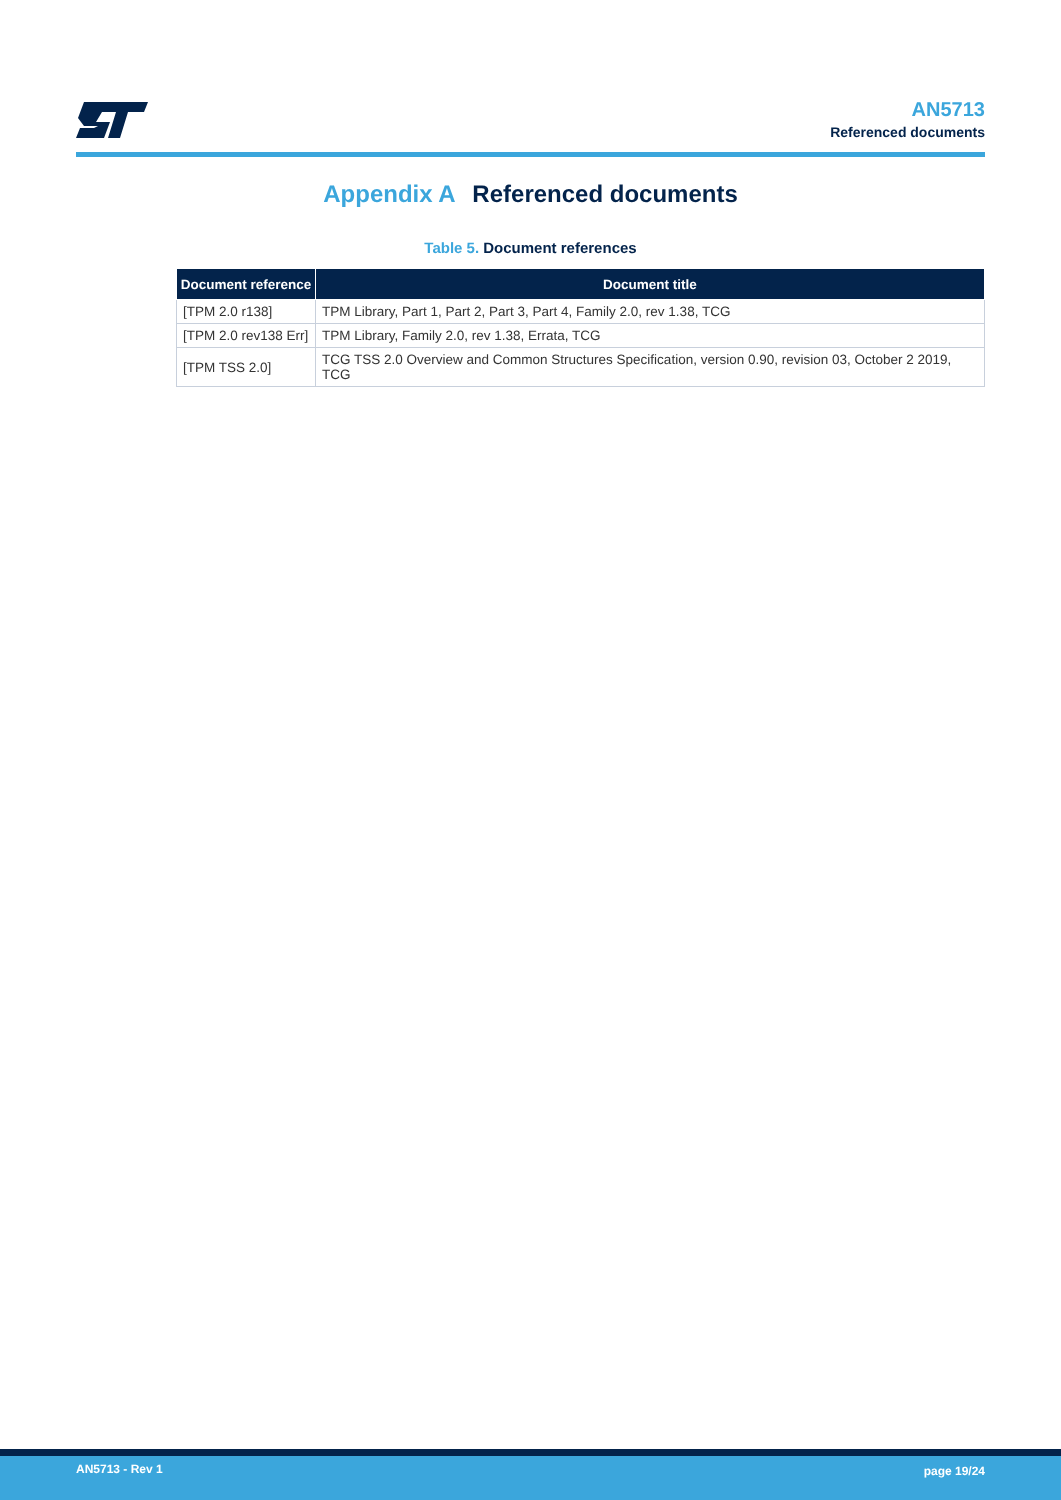AN5713
Referenced documents
Appendix A Referenced documents
Table 5. Document references
| Document reference | Document title |
| --- | --- |
| [TPM 2.0 r138] | TPM Library, Part 1, Part 2, Part 3, Part 4, Family 2.0, rev 1.38, TCG |
| [TPM 2.0 rev138 Err] | TPM Library, Family 2.0, rev 1.38, Errata, TCG |
| [TPM TSS 2.0] | TCG TSS 2.0 Overview and Common Structures Specification, version 0.90, revision 03, October 2 2019, TCG |
AN5713 - Rev 1 page 19/24